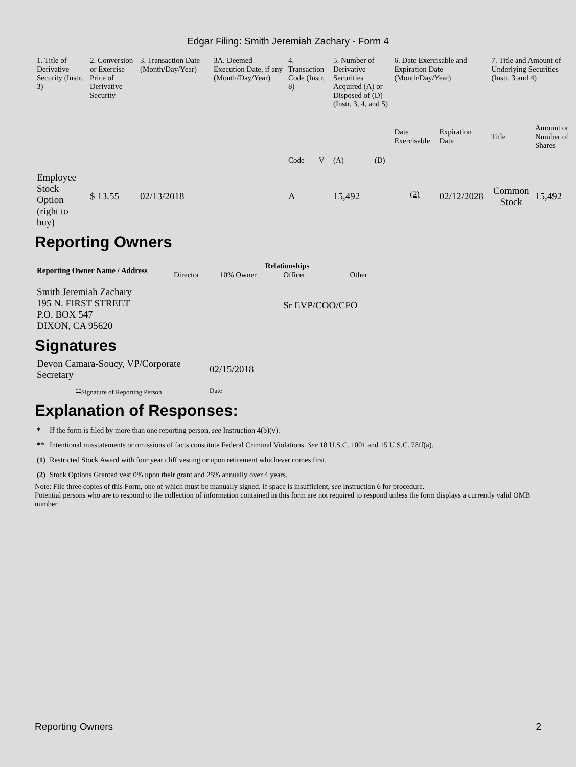Edgar Filing: Smith Jeremiah Zachary - Form 4
| 1. Title of Derivative Security (Instr. 3) | 2. Conversion or Exercise Price of Derivative Security | 3. Transaction Date (Month/Day/Year) | 3A. Deemed Execution Date, if any (Month/Day/Year) | 4. Transaction Code (Instr. 8) | | 5. Number of Derivative Securities Acquired (A) or Disposed of (D) (Instr. 3, 4, and 5) | | 6. Date Exercisable and Expiration Date (Month/Day/Year) | | 7. Title and Amount of Underlying Securities (Instr. 3 and 4) | |
| --- | --- | --- | --- | --- | --- | --- | --- | --- | --- | --- | --- |
| | | | | Code | V | (A) | (D) | Date Exercisable | Expiration Date | Title | Amount or Number of Shares |
| Employee Stock Option (right to buy) | $ 13.55 | 02/13/2018 | | A | | 15,492 | | <sup>(2)</sup> | 02/12/2028 | Common Stock | 15,492 |
Reporting Owners
| Reporting Owner Name / Address | Relationships | | | |
| --- | --- | --- | --- | --- |
| | Director | 10% Owner | Officer | Other |
| Smith Jeremiah Zachary 195 N. FIRST STREET P.O. BOX 547 DIXON, CA 95620 | | | Sr EVP/COO/CFO | |
Signatures
| Devon Camara-Soucy, VP/Corporate Secretary | 02/15/2018 |
| <sup>**</sup> Signature of Reporting Person | Date |
Explanation of Responses:
| * | If the form is filed by more than one reporting person, see Instruction 4(b)(v). |
| ** | Intentional misstatements or omissions of facts constitute Federal Criminal Violations. See 18 U.S.C. 1001 and 15 U.S.C. 78ff(a). |
| (1) | Restricted Stock Award with four year cliff vesting or upon retirement whichever comes first. |
| (2) | Stock Options Granted vest 0% upon their grant and 25% annually over 4 years. |
Note: File three copies of this Form, one of which must be manually signed. If space is insufficient, see Instruction 6 for procedure.
Potential persons who are to respond to the collection of information contained in this form are not required to respond unless the form displays a currently valid OMB number.
Reporting Owners 2